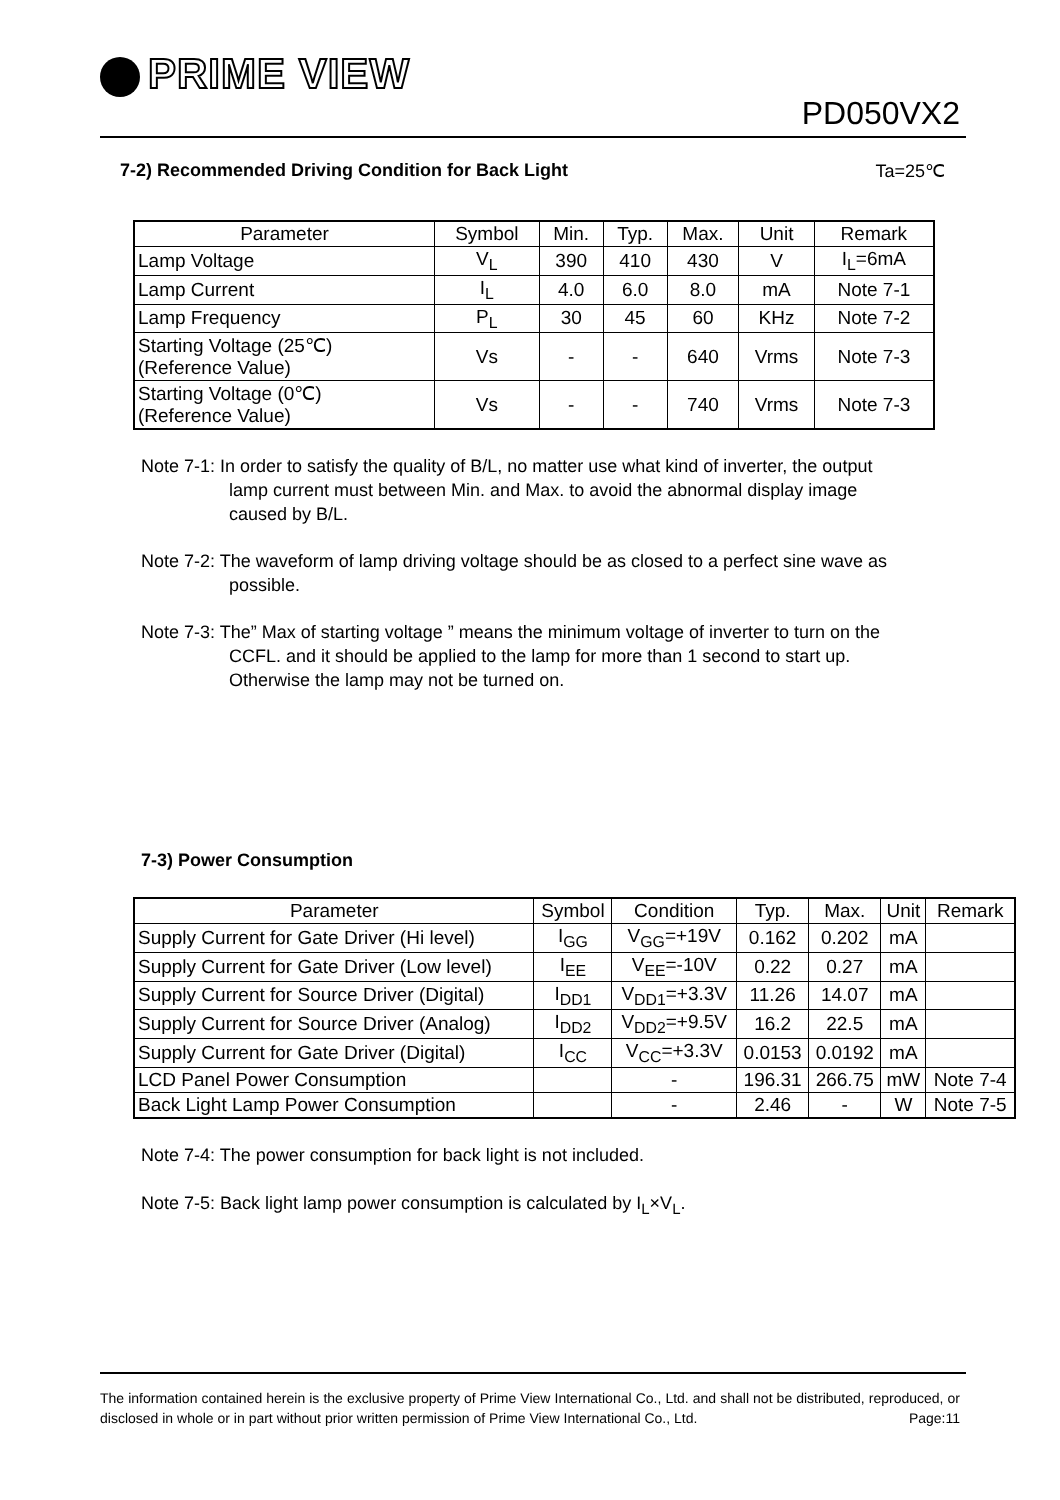PRIME VIEW
PD050VX2
7-2) Recommended Driving Condition for Back Light
Ta=25℃
| Parameter | Symbol | Min. | Typ. | Max. | Unit | Remark |
| --- | --- | --- | --- | --- | --- | --- |
| Lamp Voltage | V<sub>L</sub> | 390 | 410 | 430 | V | I<sub>L</sub>=6mA |
| Lamp Current | I<sub>L</sub> | 4.0 | 6.0 | 8.0 | mA | Note 7-1 |
| Lamp Frequency | P<sub>L</sub> | 30 | 45 | 60 | KHz | Note 7-2 |
| Starting Voltage (25℃) (Reference Value) | Vs | - | - | 640 | Vrms | Note 7-3 |
| Starting Voltage (0℃) (Reference Value) | Vs | - | - | 740 | Vrms | Note 7-3 |
Note 7-1: In order to satisfy the quality of B/L, no matter use what kind of inverter, the output
lamp current must between Min. and Max. to avoid the abnormal display image
caused by B/L.
Note 7-2: The waveform of lamp driving voltage should be as closed to a perfect sine wave as
possible.
Note 7-3: The” Max of starting voltage ” means the minimum voltage of inverter to turn on the
CCFL. and it should be applied to the lamp for more than 1 second to start up.
Otherwise the lamp may not be turned on.
7-3) Power Consumption
| Parameter | Symbol | Condition | Typ. | Max. | Unit | Remark |
| --- | --- | --- | --- | --- | --- | --- |
| Supply Current for Gate Driver (Hi level) | I<sub>GG</sub> | V<sub>GG</sub>=+19V | 0.162 | 0.202 | mA | |
| Supply Current for Gate Driver (Low level) | I<sub>EE</sub> | V<sub>EE</sub>=-10V | 0.22 | 0.27 | mA | |
| Supply Current for Source Driver (Digital) | I<sub>DD1</sub> | V<sub>DD1</sub>=+3.3V | 11.26 | 14.07 | mA | |
| Supply Current for Source Driver (Analog) | I<sub>DD2</sub> | V<sub>DD2</sub>=+9.5V | 16.2 | 22.5 | mA | |
| Supply Current for Gate Driver (Digital) | I<sub>CC</sub> | V<sub>CC</sub>=+3.3V | 0.0153 | 0.0192 | mA | |
| LCD Panel Power Consumption | | - | 196.31 | 266.75 | mW | Note 7-4 |
| Back Light Lamp Power Consumption | | - | 2.46 | - | W | Note 7-5 |
Note 7-4: The power consumption for back light is not included.
Note 7-5: Back light lamp power consumption is calculated by I<sub>L</sub>×V<sub>L</sub>.
The information contained herein is the exclusive property of Prime View International Co., Ltd. and shall not be distributed, reproduced, or disclosed in whole or in part without prior written permission of Prime View International Co., Ltd. Page:11